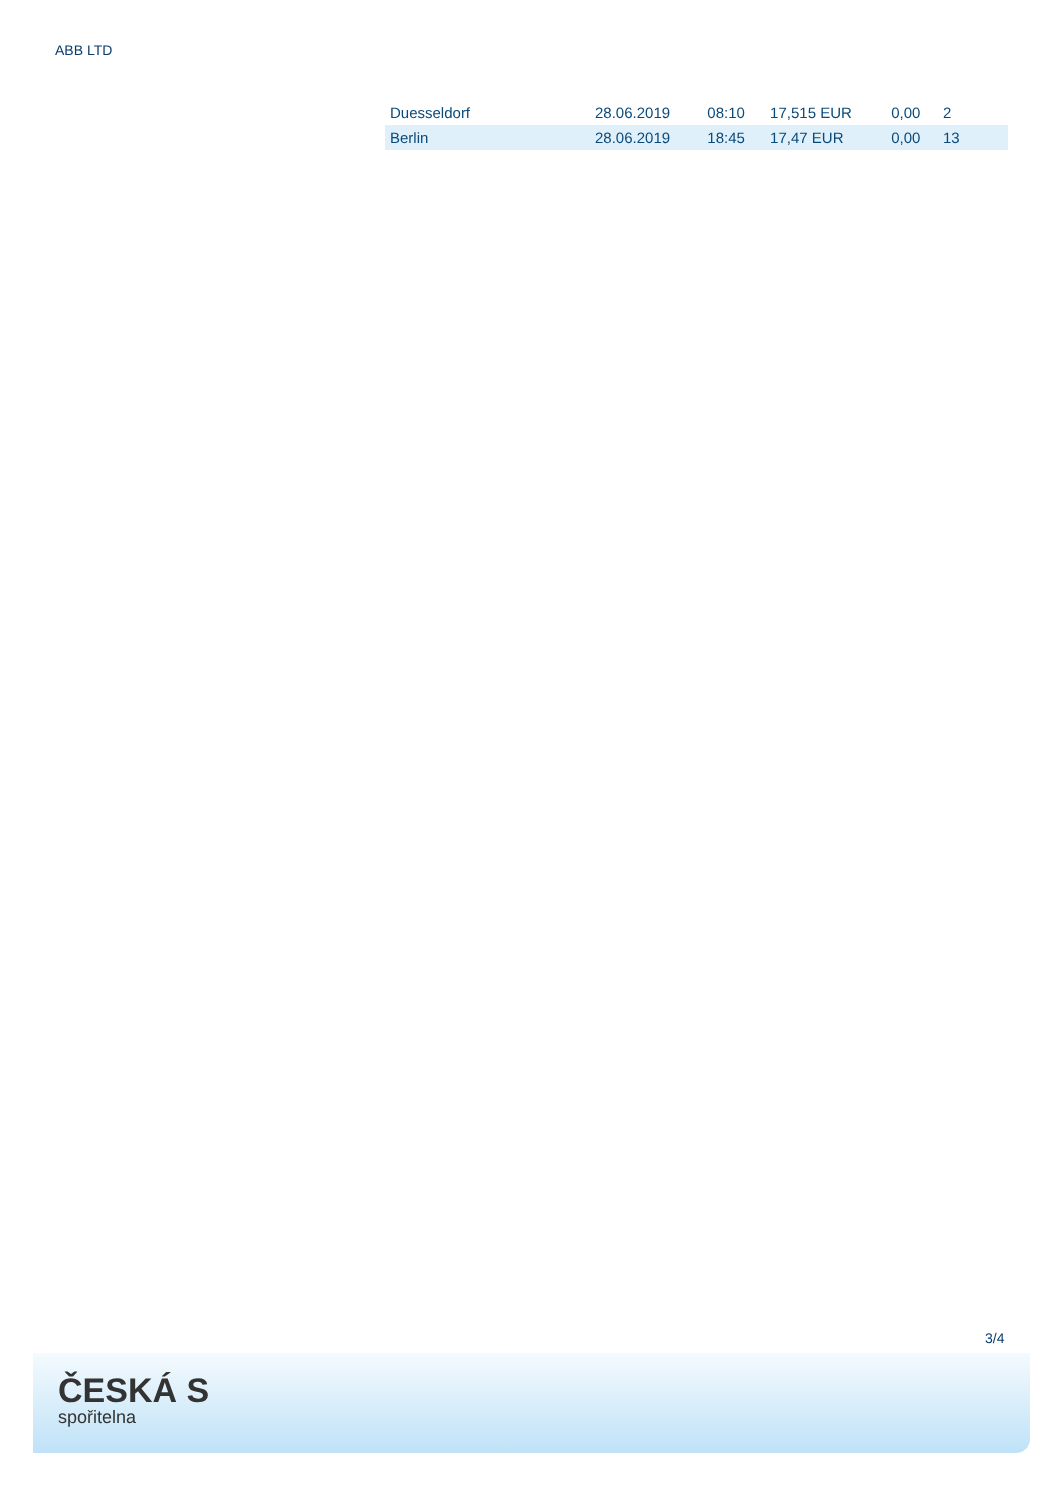ABB LTD
| Duesseldorf | 28.06.2019 | 08:10 | 17,515 EUR | 0,00 | 2 |
| Berlin | 28.06.2019 | 18:45 | 17,47 EUR | 0,00 | 13 |
3/4
ČESKÁ S
spořitelna